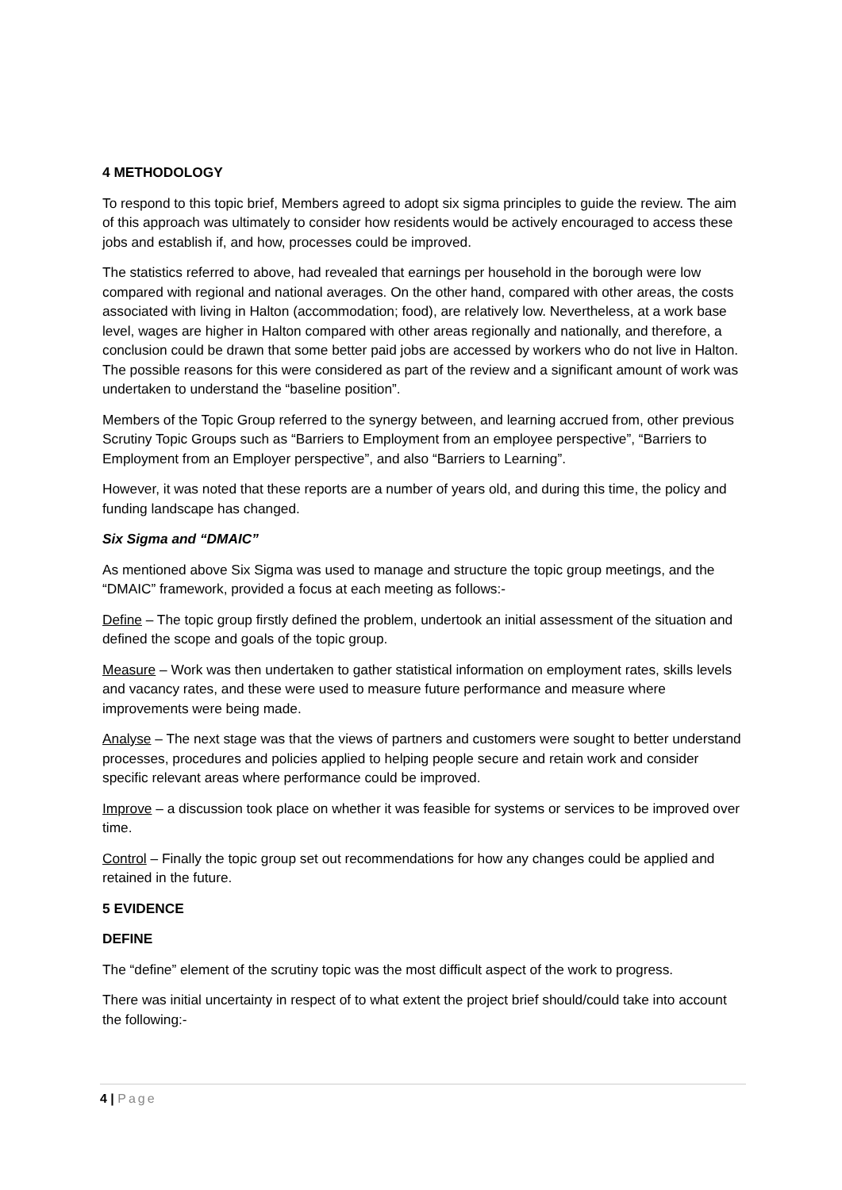4 METHODOLOGY
To respond to this topic brief, Members agreed to adopt six sigma principles to guide the review. The aim of this approach was ultimately to consider how residents would be actively encouraged to access these jobs and establish if, and how, processes could be improved.
The statistics referred to above, had revealed that earnings per household in the borough were low compared with regional and national averages. On the other hand, compared with other areas, the costs associated with living in Halton (accommodation; food), are relatively low. Nevertheless, at a work base level, wages are higher in Halton compared with other areas regionally and nationally, and therefore, a conclusion could be drawn that some better paid jobs are accessed by workers who do not live in Halton. The possible reasons for this were considered as part of the review and a significant amount of work was undertaken to understand the “baseline position”.
Members of the Topic Group referred to the synergy between, and learning accrued from, other previous Scrutiny Topic Groups such as “Barriers to Employment from an employee perspective”, “Barriers to Employment from an Employer perspective”, and also “Barriers to Learning”.
However, it was noted that these reports are a number of years old, and during this time, the policy and funding landscape has changed.
Six Sigma and “DMAIC”
As mentioned above Six Sigma was used to manage and structure the topic group meetings, and the “DMAIC” framework, provided a focus at each meeting as follows:-
Define – The topic group firstly defined the problem, undertook an initial assessment of the situation and defined the scope and goals of the topic group.
Measure – Work was then undertaken to gather statistical information on employment rates, skills levels and vacancy rates, and these were used to measure future performance and measure where improvements were being made.
Analyse – The next stage was that the views of partners and customers were sought to better understand processes, procedures and policies applied to helping people secure and retain work and consider specific relevant areas where performance could be improved.
Improve – a discussion took place on whether it was feasible for systems or services to be improved over time.
Control – Finally the topic group set out recommendations for how any changes could be applied and retained in the future.
5 EVIDENCE
DEFINE
The “define” element of the scrutiny topic was the most difficult aspect of the work to progress.
There was initial uncertainty in respect of to what extent the project brief should/could take into account the following:-
4 | Page